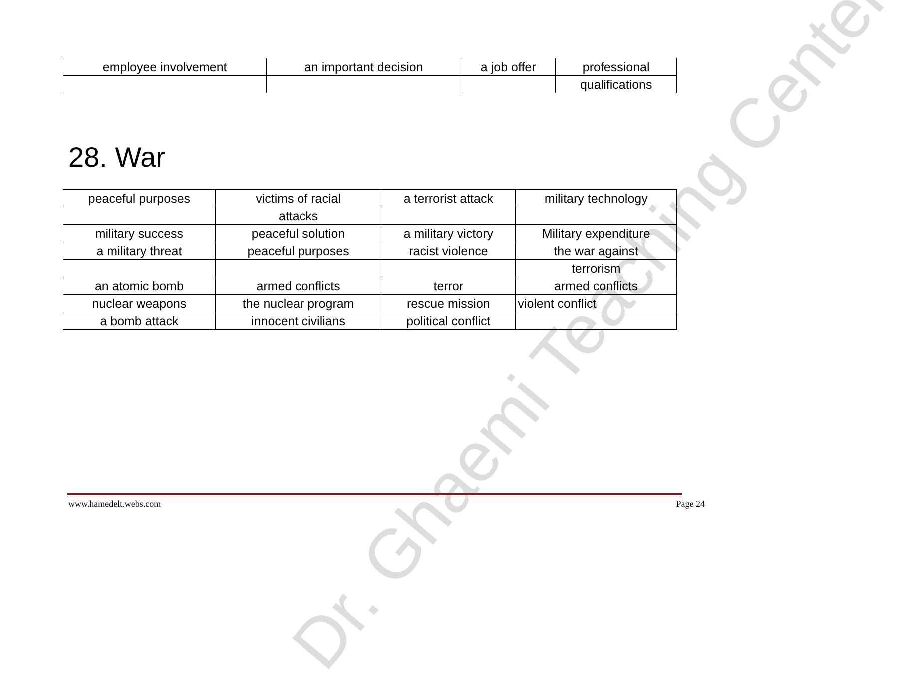Dr. Ghaemi Teaching Center
| employee involvement | an important decision | a job offer | professional |
| | | | qualifications |
28. War
| peaceful purposes | victims of racial | a terrorist attack | military technology |
| | attacks | | |
| military success | peaceful solution | a military victory | Military expenditure |
| a military threat | peaceful purposes | racist violence | the war against |
| | | | terrorism |
| an atomic bomb | armed conflicts | terror | armed conflicts |
| nuclear weapons | the nuclear program | rescue mission | violent conflict |
| a bomb attack | innocent civilians | political conflict | |
www.hamedelt.webs.com Page 24